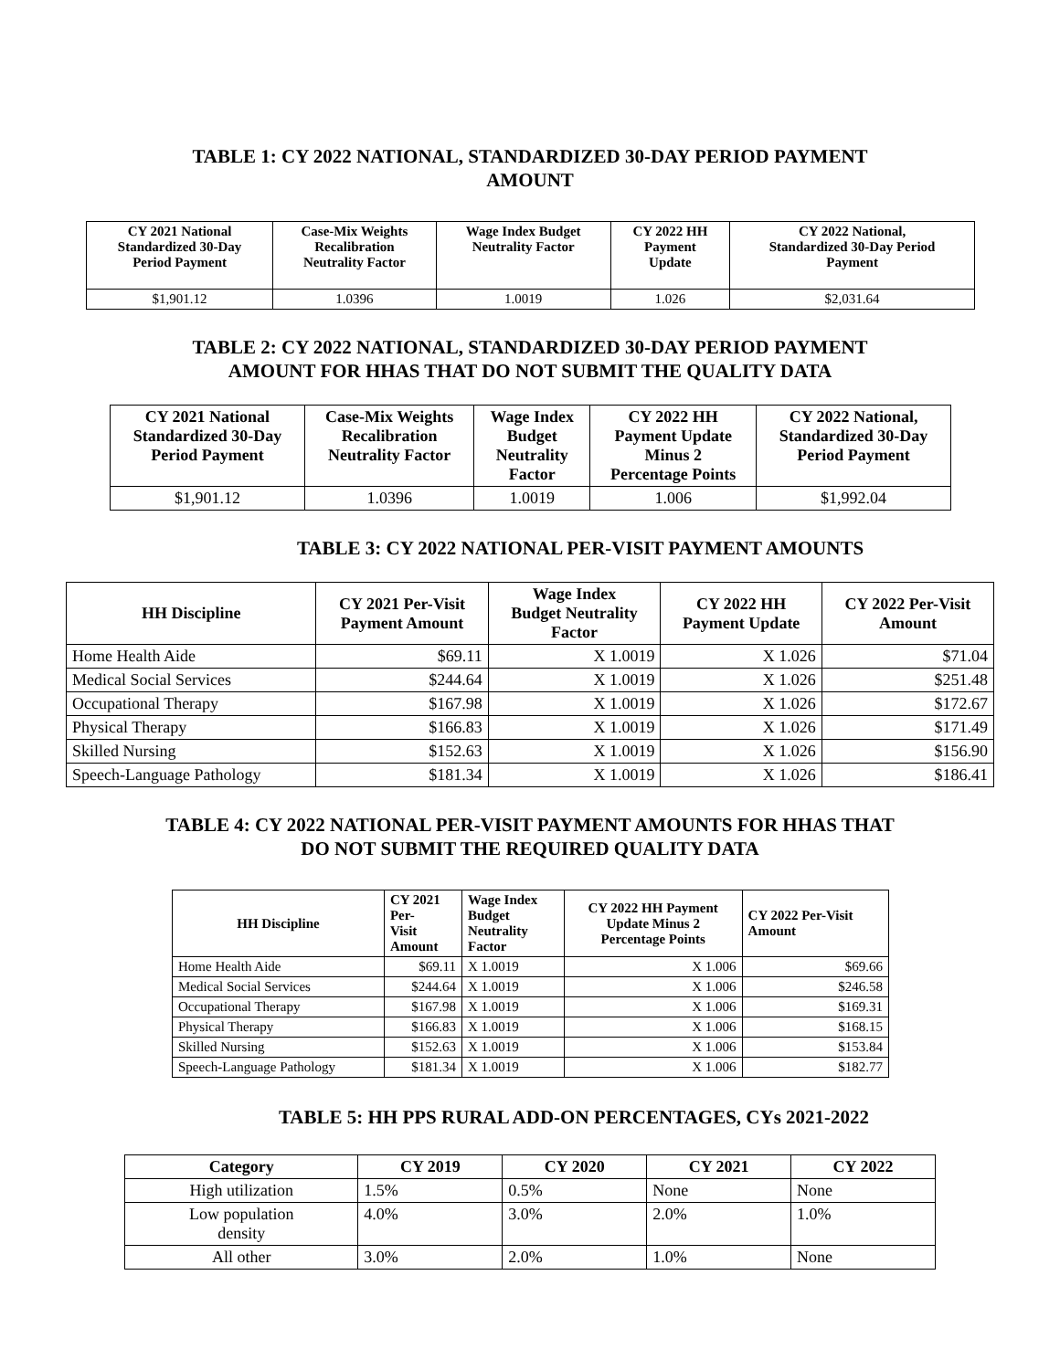TABLE 1: CY 2022 NATIONAL, STANDARDIZED 30-DAY PERIOD PAYMENT
AMOUNT
| CY 2021 National Standardized 30-Day Period Payment | Case-Mix Weights Recalibration Neutrality Factor | Wage Index Budget Neutrality Factor | CY 2022 HH Payment Update | CY 2022 National, Standardized 30-Day Period Payment |
| --- | --- | --- | --- | --- |
| $1,901.12 | 1.0396 | 1.0019 | 1.026 | $2,031.64 |
TABLE 2: CY 2022 NATIONAL, STANDARDIZED 30-DAY PERIOD PAYMENT
AMOUNT FOR HHAS THAT DO NOT SUBMIT THE QUALITY DATA
| CY 2021 National Standardized 30-Day Period Payment | Case-Mix Weights Recalibration Neutrality Factor | Wage Index Budget Neutrality Factor | CY 2022 HH Payment Update Minus 2 Percentage Points | CY 2022 National, Standardized 30-Day Period Payment |
| --- | --- | --- | --- | --- |
| $1,901.12 | 1.0396 | 1.0019 | 1.006 | $1,992.04 |
TABLE 3: CY 2022 NATIONAL PER-VISIT PAYMENT AMOUNTS
| HH Discipline | CY 2021 Per-Visit Payment Amount | Wage Index Budget Neutrality Factor | CY 2022 HH Payment Update | CY 2022 Per-Visit Amount |
| --- | --- | --- | --- | --- |
| Home Health Aide | $69.11 | X 1.0019 | X 1.026 | $71.04 |
| Medical Social Services | $244.64 | X 1.0019 | X 1.026 | $251.48 |
| Occupational Therapy | $167.98 | X 1.0019 | X 1.026 | $172.67 |
| Physical Therapy | $166.83 | X 1.0019 | X 1.026 | $171.49 |
| Skilled Nursing | $152.63 | X 1.0019 | X 1.026 | $156.90 |
| Speech-Language Pathology | $181.34 | X 1.0019 | X 1.026 | $186.41 |
TABLE 4: CY 2022 NATIONAL PER-VISIT PAYMENT AMOUNTS FOR HHAS THAT
DO NOT SUBMIT THE REQUIRED QUALITY DATA
| HH Discipline | CY 2021 Per- Visit Amount | Wage Index Budget Neutrality Factor | CY 2022 HH Payment Update Minus 2 Percentage Points | CY 2022 Per-Visit Amount |
| --- | --- | --- | --- | --- |
| Home Health Aide | $69.11 | X 1.0019 | X 1.006 | $69.66 |
| Medical Social Services | $244.64 | X 1.0019 | X 1.006 | $246.58 |
| Occupational Therapy | $167.98 | X 1.0019 | X 1.006 | $169.31 |
| Physical Therapy | $166.83 | X 1.0019 | X 1.006 | $168.15 |
| Skilled Nursing | $152.63 | X 1.0019 | X 1.006 | $153.84 |
| Speech-Language Pathology | $181.34 | X 1.0019 | X 1.006 | $182.77 |
TABLE 5: HH PPS RURAL ADD-ON PERCENTAGES, CYs 2021-2022
| Category | CY 2019 | CY 2020 | CY 2021 | CY 2022 |
| --- | --- | --- | --- | --- |
| High utilization | 1.5% | 0.5% | None | None |
| Low population density | 4.0% | 3.0% | 2.0% | 1.0% |
| All other | 3.0% | 2.0% | 1.0% | None |